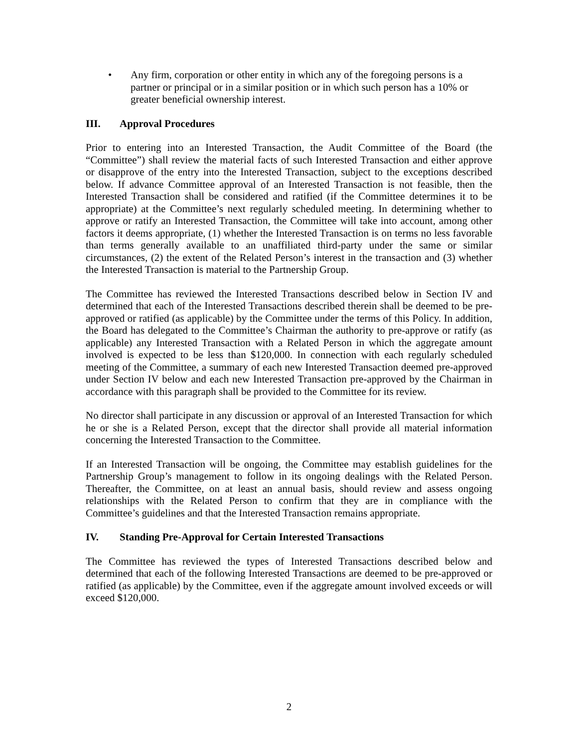• Any firm, corporation or other entity in which any of the foregoing persons is a partner or principal or in a similar position or in which such person has a 10% or greater beneficial ownership interest.
III. Approval Procedures
Prior to entering into an Interested Transaction, the Audit Committee of the Board (the “Committee”) shall review the material facts of such Interested Transaction and either approve or disapprove of the entry into the Interested Transaction, subject to the exceptions described below. If advance Committee approval of an Interested Transaction is not feasible, then the Interested Transaction shall be considered and ratified (if the Committee determines it to be appropriate) at the Committee’s next regularly scheduled meeting. In determining whether to approve or ratify an Interested Transaction, the Committee will take into account, among other factors it deems appropriate, (1) whether the Interested Transaction is on terms no less favorable than terms generally available to an unaffiliated third-party under the same or similar circumstances, (2) the extent of the Related Person’s interest in the transaction and (3) whether the Interested Transaction is material to the Partnership Group.
The Committee has reviewed the Interested Transactions described below in Section IV and determined that each of the Interested Transactions described therein shall be deemed to be pre-approved or ratified (as applicable) by the Committee under the terms of this Policy. In addition, the Board has delegated to the Committee’s Chairman the authority to pre-approve or ratify (as applicable) any Interested Transaction with a Related Person in which the aggregate amount involved is expected to be less than $120,000. In connection with each regularly scheduled meeting of the Committee, a summary of each new Interested Transaction deemed pre-approved under Section IV below and each new Interested Transaction pre-approved by the Chairman in accordance with this paragraph shall be provided to the Committee for its review.
No director shall participate in any discussion or approval of an Interested Transaction for which he or she is a Related Person, except that the director shall provide all material information concerning the Interested Transaction to the Committee.
If an Interested Transaction will be ongoing, the Committee may establish guidelines for the Partnership Group’s management to follow in its ongoing dealings with the Related Person. Thereafter, the Committee, on at least an annual basis, should review and assess ongoing relationships with the Related Person to confirm that they are in compliance with the Committee’s guidelines and that the Interested Transaction remains appropriate.
IV. Standing Pre-Approval for Certain Interested Transactions
The Committee has reviewed the types of Interested Transactions described below and determined that each of the following Interested Transactions are deemed to be pre-approved or ratified (as applicable) by the Committee, even if the aggregate amount involved exceeds or will exceed $120,000.
2